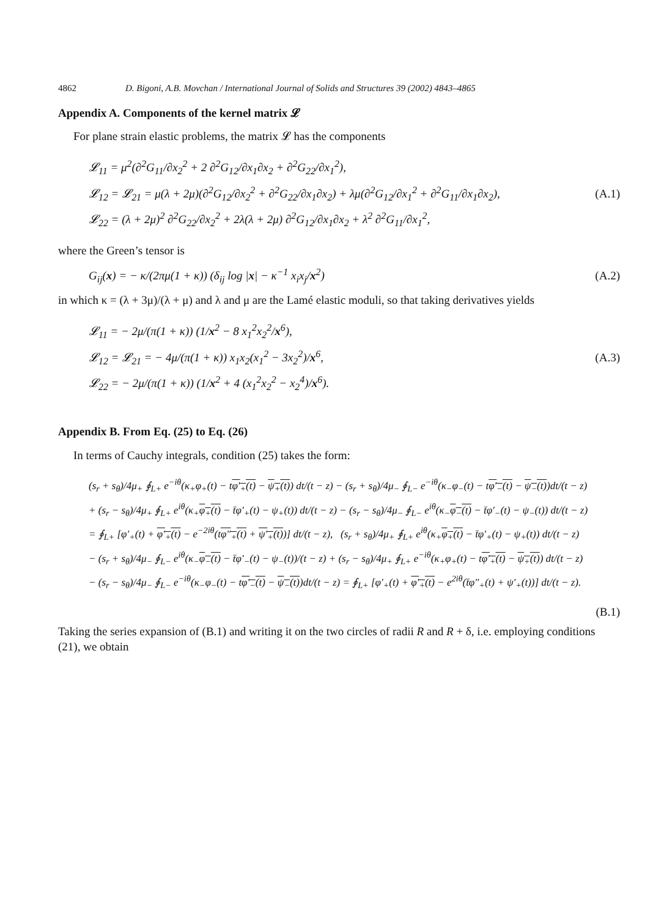4862 D. Bigoni, A.B. Movchan / International Journal of Solids and Structures 39 (2002) 4843–4865
Appendix A. Components of the kernel matrix 𝓛
For plane strain elastic problems, the matrix 𝓛 has the components
𝓛<sub>11</sub> = μ<sup>2</sup>(∂<sup>2</sup>G<sub>11</sub>/∂x<sub>2</sub><sup>2</sup> + 2 ∂<sup>2</sup>G<sub>12</sub>/∂x<sub>1</sub>∂x<sub>2</sub> + ∂<sup>2</sup>G<sub>22</sub>/∂x<sub>1</sub><sup>2</sup>),
𝓛<sub>12</sub> = 𝓛<sub>21</sub> = μ(λ + 2μ)(∂<sup>2</sup>G<sub>12</sub>/∂x<sub>2</sub><sup>2</sup> + ∂<sup>2</sup>G<sub>22</sub>/∂x<sub>1</sub>∂x<sub>2</sub>) + λμ(∂<sup>2</sup>G<sub>12</sub>/∂x<sub>1</sub><sup>2</sup> + ∂<sup>2</sup>G<sub>11</sub>/∂x<sub>1</sub>∂x<sub>2</sub>),
𝓛<sub>22</sub> = (λ + 2μ)<sup>2</sup> ∂<sup>2</sup>G<sub>22</sub>/∂x<sub>2</sub><sup>2</sup> + 2λ(λ + 2μ) ∂<sup>2</sup>G<sub>12</sub>/∂x<sub>1</sub>∂x<sub>2</sub> + λ<sup>2</sup> ∂<sup>2</sup>G<sub>11</sub>/∂x<sub>1</sub><sup>2</sup>,
(A.1)
where the Green’s tensor is
G<sub>ij</sub>(x) = − κ/(2πμ(1 + κ)) (δ<sub>ij</sub> log |x| − κ<sup>−1</sup> x<sub>i</sub>x<sub>j</sub>/x<sup>2</sup>)
(A.2)
in which κ = (λ + 3μ)/(λ + μ) and λ and μ are the Lamé elastic moduli, so that taking derivatives yields
𝓛<sub>11</sub> = − 2μ/(π(1 + κ)) (1/x<sup>2</sup> − 8 x<sub>1</sub><sup>2</sup>x<sub>2</sub><sup>2</sup>/x<sup>6</sup>),
𝓛<sub>12</sub> = 𝓛<sub>21</sub> = − 4μ/(π(1 + κ)) x<sub>1</sub>x<sub>2</sub>(x<sub>1</sub><sup>2</sup> − 3x<sub>2</sub><sup>2</sup>)/x<sup>6</sup>,
𝓛<sub>22</sub> = − 2μ/(π(1 + κ)) (1/x<sup>2</sup> + 4 (x<sub>1</sub><sup>2</sup>x<sub>2</sub><sup>2</sup> − x<sub>2</sub><sup>4</sup>)/x<sup>6</sup>).
(A.3)
Appendix B. From Eq. (25) to Eq. (26)
In terms of Cauchy integrals, condition (25) takes the form:
(s<sub>r</sub> + s<sub>θ</sub>)/4μ<sub>+</sub> ∮<sub>L+</sub> e<sup>−iθ</sup>(κ<sub>+</sub>φ<sub>+</sub>(t) − tφ′<sub>+</sub>(t) − ψ<sub>+</sub>(t)) dt/(t − z) − (s<sub>r</sub> + s<sub>θ</sub>)/4μ<sub>−</sub> ∮<sub>L−</sub> e<sup>−iθ</sup>(κ<sub>−</sub>φ<sub>−</sub>(t) − tφ′<sub>−</sub>(t) − ψ<sub>−</sub>(t))dt/(t − z)
+ (s<sub>r</sub> − s<sub>θ</sub>)/4μ<sub>+</sub> ∮<sub>L+</sub> e<sup>iθ</sup>(κ<sub>+</sub>φ<sub>+</sub>(t) − t̄φ′<sub>+</sub>(t) − ψ<sub>+</sub>(t)) dt/(t − z) − (s<sub>r</sub> − s<sub>θ</sub>)/4μ<sub>−</sub> ∮<sub>L−</sub> e<sup>iθ</sup>(κ<sub>−</sub>φ<sub>−</sub>(t) − t̄φ′<sub>−</sub>(t) − ψ<sub>−</sub>(t)) dt/(t − z)
= ∮<sub>L+</sub> [φ′<sub>+</sub>(t) + φ′<sub>+</sub>(t) − e<sup>−2iθ</sup>(tφ″<sub>+</sub>(t) + ψ′<sub>+</sub>(t))] dt/(t − z), (s<sub>r</sub> + s<sub>θ</sub>)/4μ<sub>+</sub> ∮<sub>L+</sub> e<sup>iθ</sup>(κ<sub>+</sub>φ<sub>+</sub>(t) − t̄φ′<sub>+</sub>(t) − ψ<sub>+</sub>(t)) dt/(t − z)
− (s<sub>r</sub> + s<sub>θ</sub>)/4μ<sub>−</sub> ∮<sub>L−</sub> e<sup>iθ</sup>(κ<sub>−</sub>φ<sub>−</sub>(t) − t̄φ′<sub>−</sub>(t) − ψ<sub>−</sub>(t))/(t − z) + (s<sub>r</sub> − s<sub>θ</sub>)/4μ<sub>+</sub> ∮<sub>L+</sub> e<sup>−iθ</sup>(κ<sub>+</sub>φ<sub>+</sub>(t) − tφ′<sub>+</sub>(t) − ψ<sub>+</sub>(t)) dt/(t − z)
− (s<sub>r</sub> − s<sub>θ</sub>)/4μ<sub>−</sub> ∮<sub>L−</sub> e<sup>−iθ</sup>(κ<sub>−</sub>φ<sub>−</sub>(t) − tφ′<sub>−</sub>(t) − ψ<sub>−</sub>(t))dt/(t − z) = ∮<sub>L+</sub> [φ′<sub>+</sub>(t) + φ′<sub>+</sub>(t) − e<sup>2iθ</sup>(t̄φ″<sub>+</sub>(t) + ψ′<sub>+</sub>(t))] dt/(t − z).
(B.1)
Taking the series expansion of (B.1) and writing it on the two circles of radii R and R + δ, i.e. employing conditions (21), we obtain